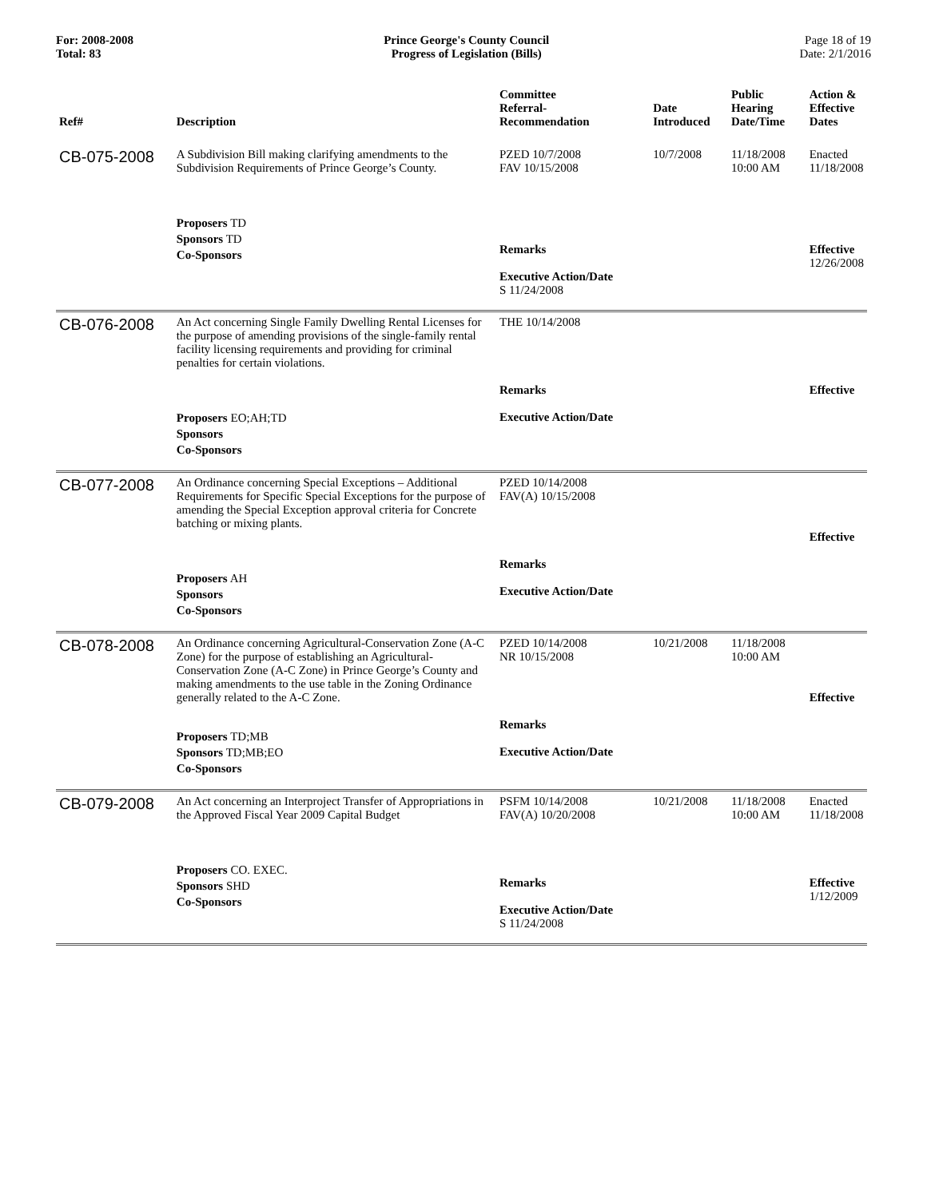For: 2008-2008
Total: 83
Prince George's County Council
Progress of Legislation (Bills)
Page 18 of 19
Date: 2/1/2016
| Ref# | Description | Committee Referral- Recommendation | Date Introduced | Public Hearing Date/Time | Action & Effective Dates |
| --- | --- | --- | --- | --- | --- |
| CB-075-2008 | A Subdivision Bill making clarifying amendments to the Subdivision Requirements of Prince George’s County. Proposers TD Sponsors TD Co-Sponsors | PZED 10/7/2008 FAV 10/15/2008 Remarks Executive Action/Date S 11/24/2008 | 10/7/2008 | 11/18/2008 10:00 AM | Enacted 11/18/2008 Effective 12/26/2008 |
| CB-076-2008 | An Act concerning Single Family Dwelling Rental Licenses for the purpose of amending provisions of the single-family rental facility licensing requirements and providing for criminal penalties for certain violations. Proposers EO;AH;TD Sponsors Co-Sponsors | THE 10/14/2008 Remarks Executive Action/Date | | | Effective |
| CB-077-2008 | An Ordinance concerning Special Exceptions – Additional Requirements for Specific Special Exceptions for the purpose of amending the Special Exception approval criteria for Concrete batching or mixing plants. Proposers AH Sponsors Co-Sponsors | PZED 10/14/2008 FAV(A) 10/15/2008 Remarks Executive Action/Date | | | Effective |
| CB-078-2008 | An Ordinance concerning Agricultural-Conservation Zone (A-C Zone) for the purpose of establishing an Agricultural-Conservation Zone (A-C Zone) in Prince George’s County and making amendments to the use table in the Zoning Ordinance generally related to the A-C Zone. Proposers TD;MB Sponsors TD;MB;EO Co-Sponsors | PZED 10/14/2008 NR 10/15/2008 Remarks Executive Action/Date | 10/21/2008 | 11/18/2008 10:00 AM | Effective |
| CB-079-2008 | An Act concerning an Interproject Transfer of Appropriations in the Approved Fiscal Year 2009 Capital Budget Proposers CO. EXEC. Sponsors SHD Co-Sponsors | PSFM 10/14/2008 FAV(A) 10/20/2008 Remarks Executive Action/Date S 11/24/2008 | 10/21/2008 | 11/18/2008 10:00 AM | Enacted 11/18/2008 Effective 1/12/2009 |